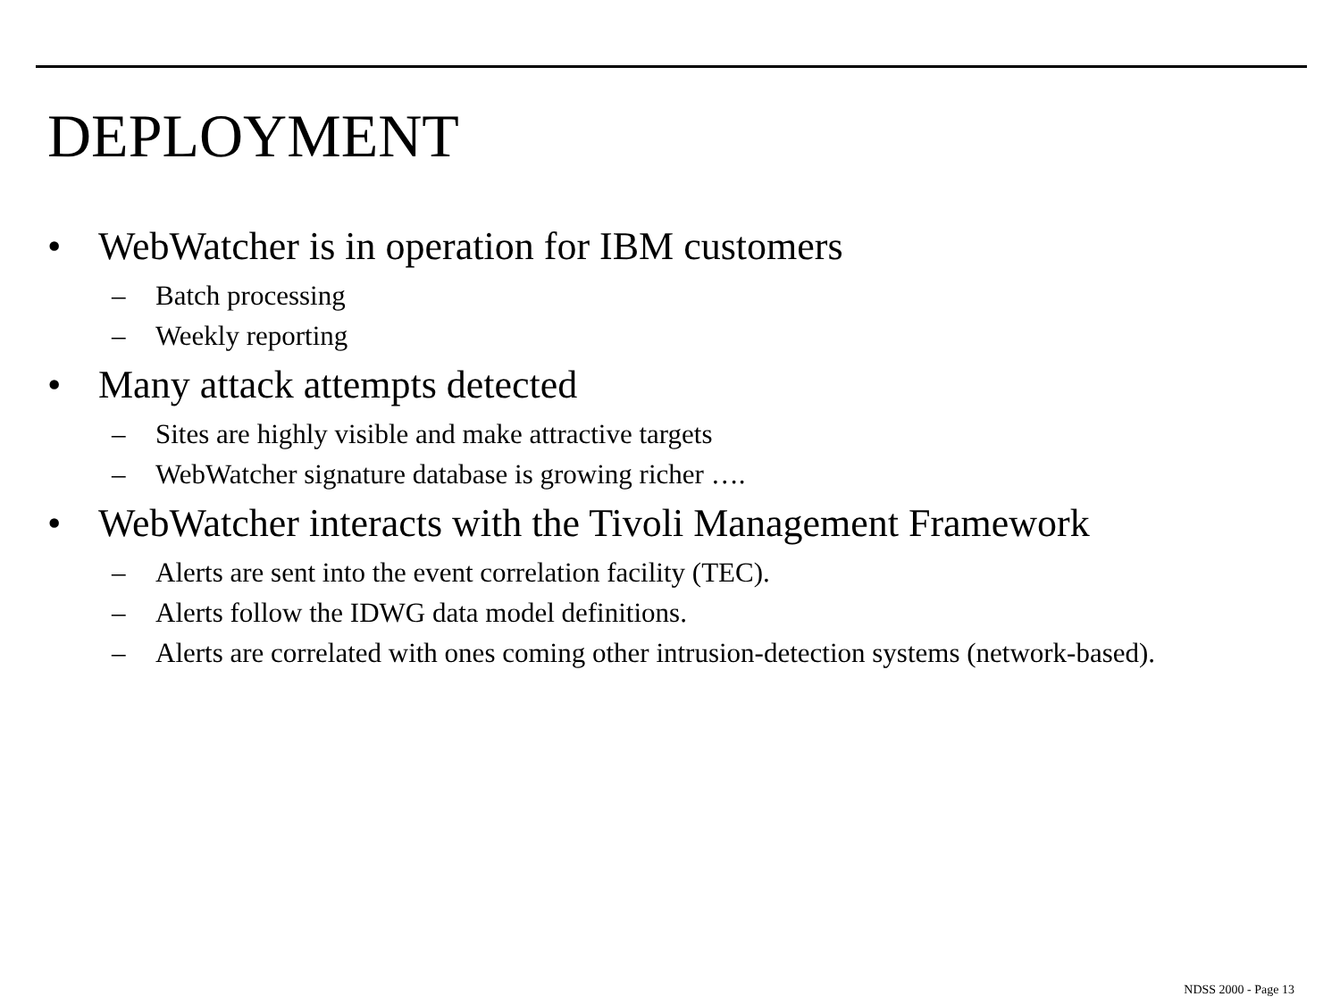DEPLOYMENT
• WebWatcher is in operation for IBM customers
– Batch processing
– Weekly reporting
• Many attack attempts detected
– Sites are highly visible and make attractive targets
– WebWatcher signature database is growing richer ….
• WebWatcher interacts with the Tivoli Management Framework
– Alerts are sent into the event correlation facility (TEC).
– Alerts follow the IDWG data model definitions.
– Alerts are correlated with ones coming other intrusion-detection systems (network-based).
NDSS 2000 - Page 13